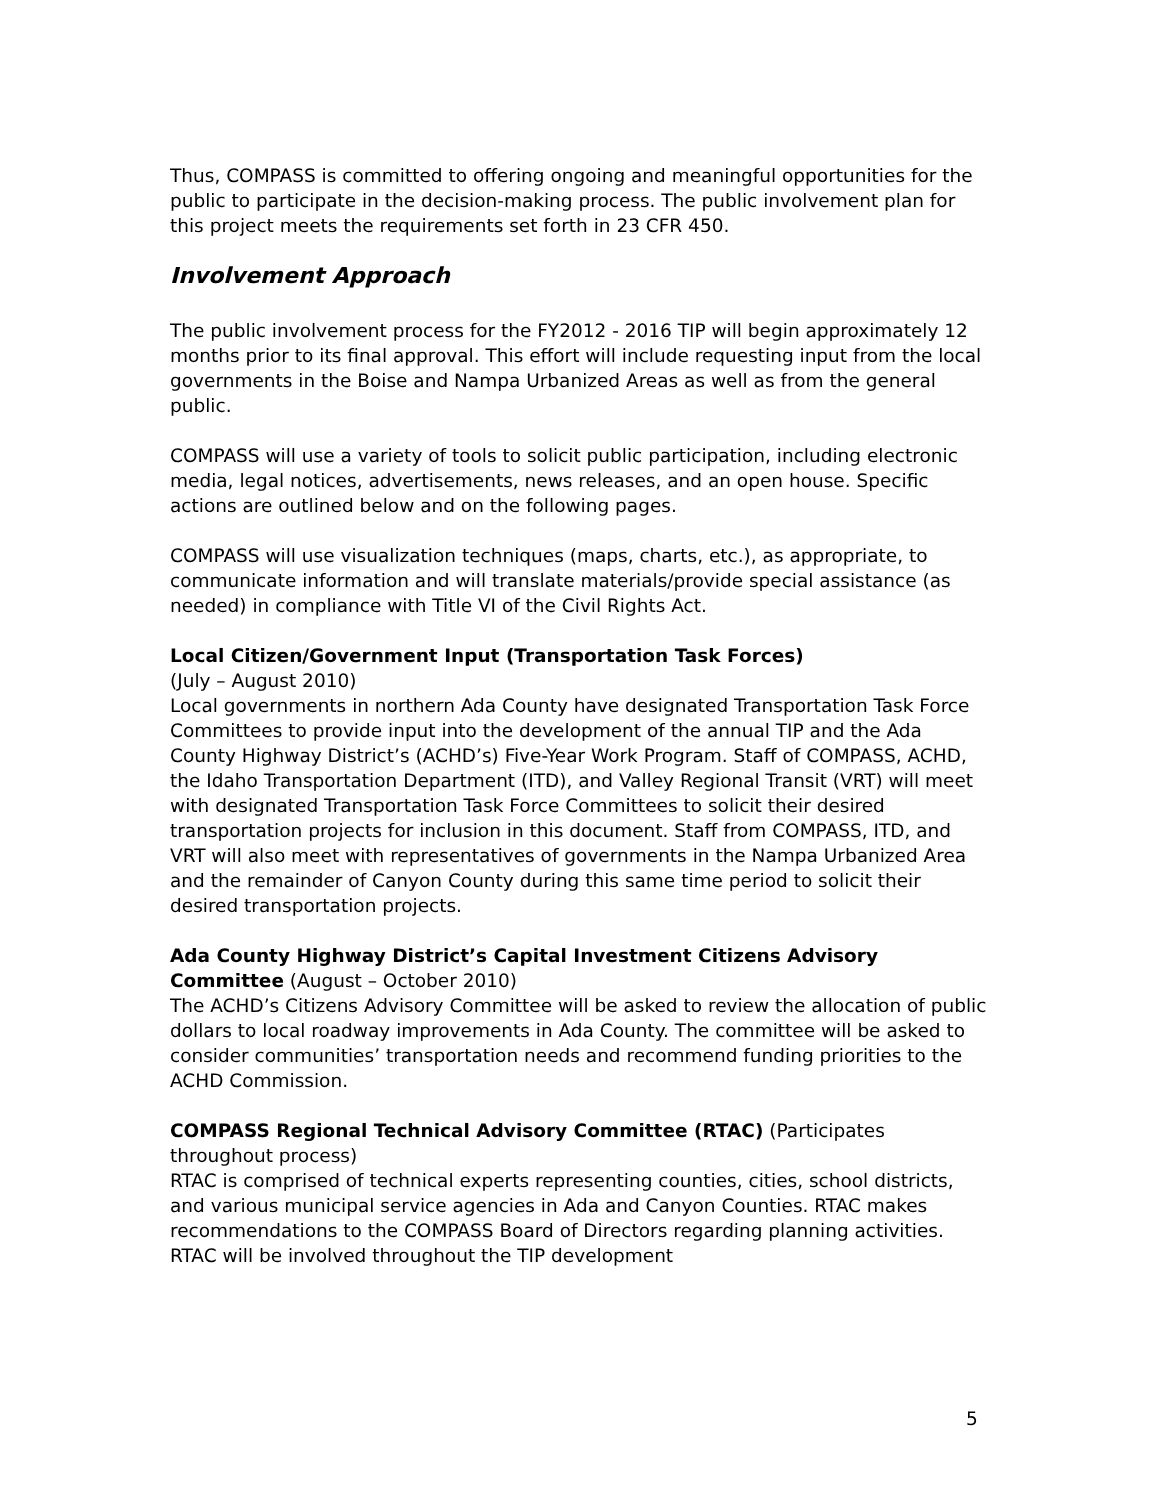Thus, COMPASS is committed to offering ongoing and meaningful opportunities for the public to participate in the decision-making process. The public involvement plan for this project meets the requirements set forth in 23 CFR 450.
Involvement Approach
The public involvement process for the FY2012 - 2016 TIP will begin approximately 12 months prior to its final approval. This effort will include requesting input from the local governments in the Boise and Nampa Urbanized Areas as well as from the general public.
COMPASS will use a variety of tools to solicit public participation, including electronic media, legal notices, advertisements, news releases, and an open house. Specific actions are outlined below and on the following pages.
COMPASS will use visualization techniques (maps, charts, etc.), as appropriate, to communicate information and will translate materials/provide special assistance (as needed) in compliance with Title VI of the Civil Rights Act.
Local Citizen/Government Input (Transportation Task Forces)
(July – August 2010)
Local governments in northern Ada County have designated Transportation Task Force Committees to provide input into the development of the annual TIP and the Ada County Highway District’s (ACHD’s) Five-Year Work Program. Staff of COMPASS, ACHD, the Idaho Transportation Department (ITD), and Valley Regional Transit (VRT) will meet with designated Transportation Task Force Committees to solicit their desired transportation projects for inclusion in this document. Staff from COMPASS, ITD, and VRT will also meet with representatives of governments in the Nampa Urbanized Area and the remainder of Canyon County during this same time period to solicit their desired transportation projects.
Ada County Highway District’s Capital Investment Citizens Advisory Committee (August – October 2010)
The ACHD’s Citizens Advisory Committee will be asked to review the allocation of public dollars to local roadway improvements in Ada County. The committee will be asked to consider communities’ transportation needs and recommend funding priorities to the ACHD Commission.
COMPASS Regional Technical Advisory Committee (RTAC) (Participates throughout process)
RTAC is comprised of technical experts representing counties, cities, school districts, and various municipal service agencies in Ada and Canyon Counties. RTAC makes recommendations to the COMPASS Board of Directors regarding planning activities. RTAC will be involved throughout the TIP development
5